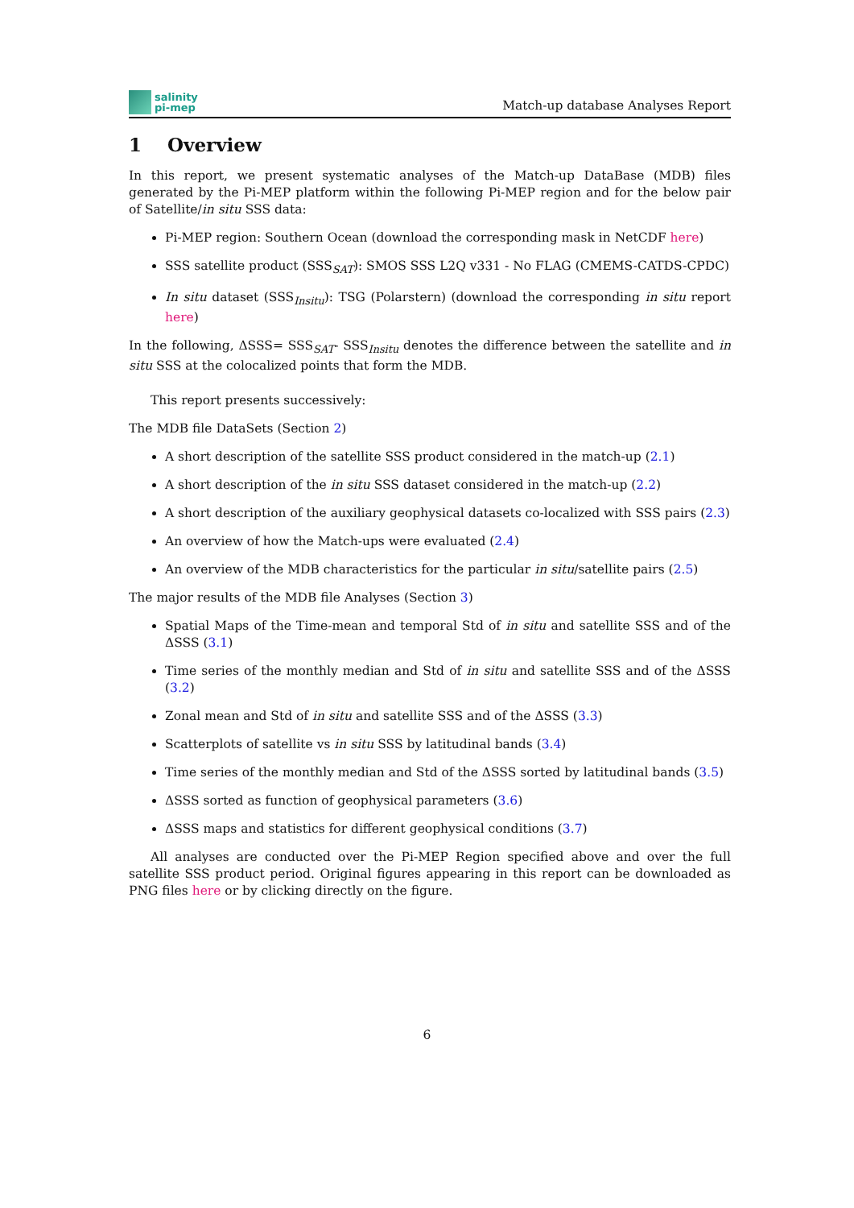salinity
pi-mep
Match-up database Analyses Report
1 Overview
In this report, we present systematic analyses of the Match-up DataBase (MDB) files generated by the Pi-MEP platform within the following Pi-MEP region and for the below pair of Satellite/in situ SSS data:
Pi-MEP region: Southern Ocean (download the corresponding mask in NetCDF here)
SSS satellite product (SSS<sub>SAT</sub>): SMOS SSS L2Q v331 - No FLAG (CMEMS-CATDS-CPDC)
In situ dataset (SSS<sub>Insitu</sub>): TSG (Polarstern) (download the corresponding in situ report here)
In the following, ΔSSS= SSS<sub>SAT</sub>- SSS<sub>Insitu</sub> denotes the difference between the satellite and in situ SSS at the colocalized points that form the MDB.
This report presents successively:
The MDB file DataSets (Section 2)
A short description of the satellite SSS product considered in the match-up (2.1)
A short description of the in situ SSS dataset considered in the match-up (2.2)
A short description of the auxiliary geophysical datasets co-localized with SSS pairs (2.3)
An overview of how the Match-ups were evaluated (2.4)
An overview of the MDB characteristics for the particular in situ/satellite pairs (2.5)
The major results of the MDB file Analyses (Section 3)
Spatial Maps of the Time-mean and temporal Std of in situ and satellite SSS and of the ΔSSS (3.1)
Time series of the monthly median and Std of in situ and satellite SSS and of the ΔSSS (3.2)
Zonal mean and Std of in situ and satellite SSS and of the ΔSSS (3.3)
Scatterplots of satellite vs in situ SSS by latitudinal bands (3.4)
Time series of the monthly median and Std of the ΔSSS sorted by latitudinal bands (3.5)
ΔSSS sorted as function of geophysical parameters (3.6)
ΔSSS maps and statistics for different geophysical conditions (3.7)
All analyses are conducted over the Pi-MEP Region specified above and over the full satellite SSS product period. Original figures appearing in this report can be downloaded as PNG files here or by clicking directly on the figure.
6